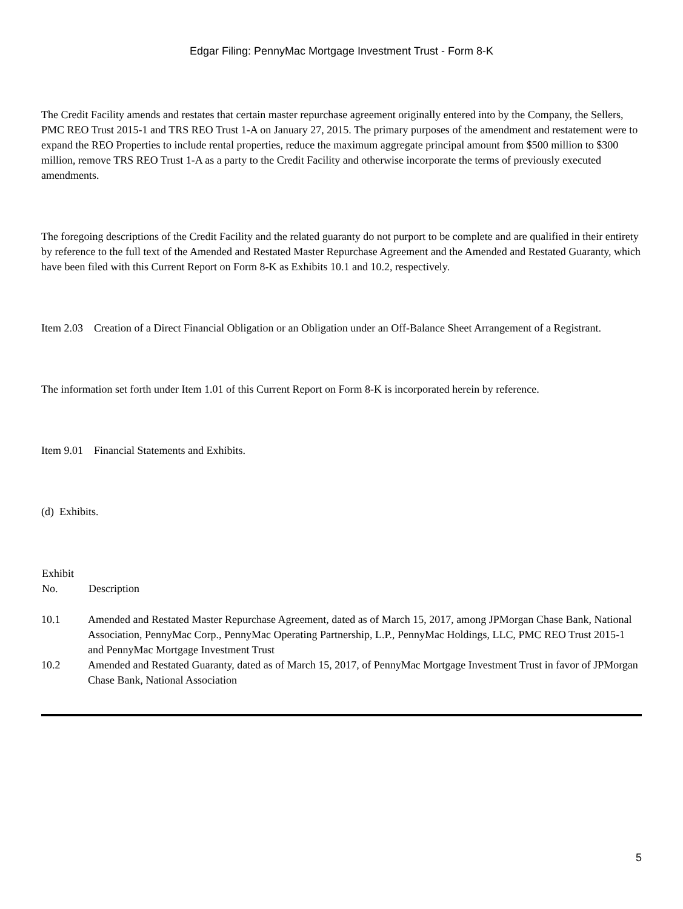Edgar Filing: PennyMac Mortgage Investment Trust - Form 8-K
The Credit Facility amends and restates that certain master repurchase agreement originally entered into by the Company, the Sellers, PMC REO Trust 2015-1 and TRS REO Trust 1-A on January 27, 2015. The primary purposes of the amendment and restatement were to expand the REO Properties to include rental properties, reduce the maximum aggregate principal amount from $500 million to $300 million, remove TRS REO Trust 1-A as a party to the Credit Facility and otherwise incorporate the terms of previously executed amendments.
The foregoing descriptions of the Credit Facility and the related guaranty do not purport to be complete and are qualified in their entirety by reference to the full text of the Amended and Restated Master Repurchase Agreement and the Amended and Restated Guaranty, which have been filed with this Current Report on Form 8-K as Exhibits 10.1 and 10.2, respectively.
Item 2.03 Creation of a Direct Financial Obligation or an Obligation under an Off-Balance Sheet Arrangement of a Registrant.
The information set forth under Item 1.01 of this Current Report on Form 8-K is incorporated herein by reference.
Item 9.01 Financial Statements and Exhibits.
(d) Exhibits.
| Exhibit No. | Description |
| --- | --- |
| 10.1 | Amended and Restated Master Repurchase Agreement, dated as of March 15, 2017, among JPMorgan Chase Bank, National Association, PennyMac Corp., PennyMac Operating Partnership, L.P., PennyMac Holdings, LLC, PMC REO Trust 2015-1 and PennyMac Mortgage Investment Trust |
| 10.2 | Amended and Restated Guaranty, dated as of March 15, 2017, of PennyMac Mortgage Investment Trust in favor of JPMorgan Chase Bank, National Association |
5